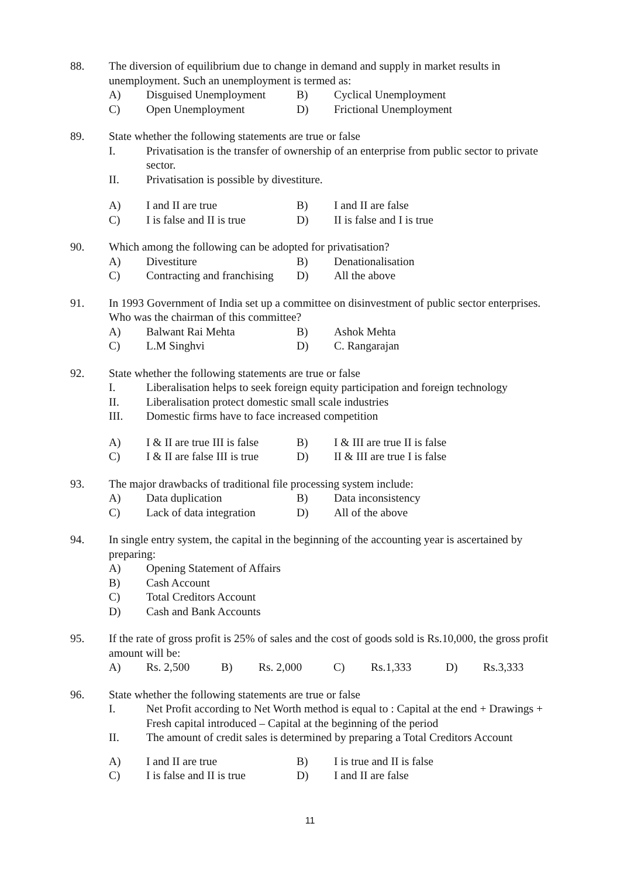88. The diversion of equilibrium due to change in demand and supply in market results in unemployment. Such an unemployment is termed as:
A) Disguised Unemployment
B) Cyclical Unemployment
C) Open Unemployment D) Frictional Unemployment
89. State whether the following statements are true or false
I. Privatisation is the transfer of ownership of an enterprise from public sector to private sector.
II. Privatisation is possible by divestiture.
A) I and II are true B) I and II are false
C) I is false and II is true
D) II is false and I is true
90. Which among the following can be adopted for privatisation?
A) Divestiture B) Denationalisation
C) Contracting and franchising
D) All the above
91. In 1993 Government of India set up a committee on disinvestment of public sector enterprises. Who was the chairman of this committee?
A) Balwant Rai Mehta B) Ashok Mehta
C) L.M Singhvi D) C. Rangarajan
92. State whether the following statements are true or false
I. Liberalisation helps to seek foreign equity participation and foreign technology
II. Liberalisation protect domestic small scale industries
III. Domestic firms have to face increased competition
A) I & II are true III is false
B) I & III are true II is false
C) I & II are false III is true
D) II & III are true I is false
93. The major drawbacks of traditional file processing system include:
A) Data duplication B) Data inconsistency
C) Lack of data integration
D) All of the above
94. In single entry system, the capital in the beginning of the accounting year is ascertained by preparing:
A) Opening Statement of Affairs
B) Cash Account
C) Total Creditors Account
D) Cash and Bank Accounts
95. If the rate of gross profit is 25% of sales and the cost of goods sold is Rs.10,000, the gross profit amount will be:
A) Rs. 2,500 B) Rs. 2,000 C) Rs.1,333 D) Rs.3,333
96. State whether the following statements are true or false
I. Net Profit according to Net Worth method is equal to : Capital at the end + Drawings + Fresh capital introduced – Capital at the beginning of the period
II. The amount of credit sales is determined by preparing a Total Creditors Account
A) I and II are true B) I is true and II is false
C) I is false and II is true
D) I and II are false
11